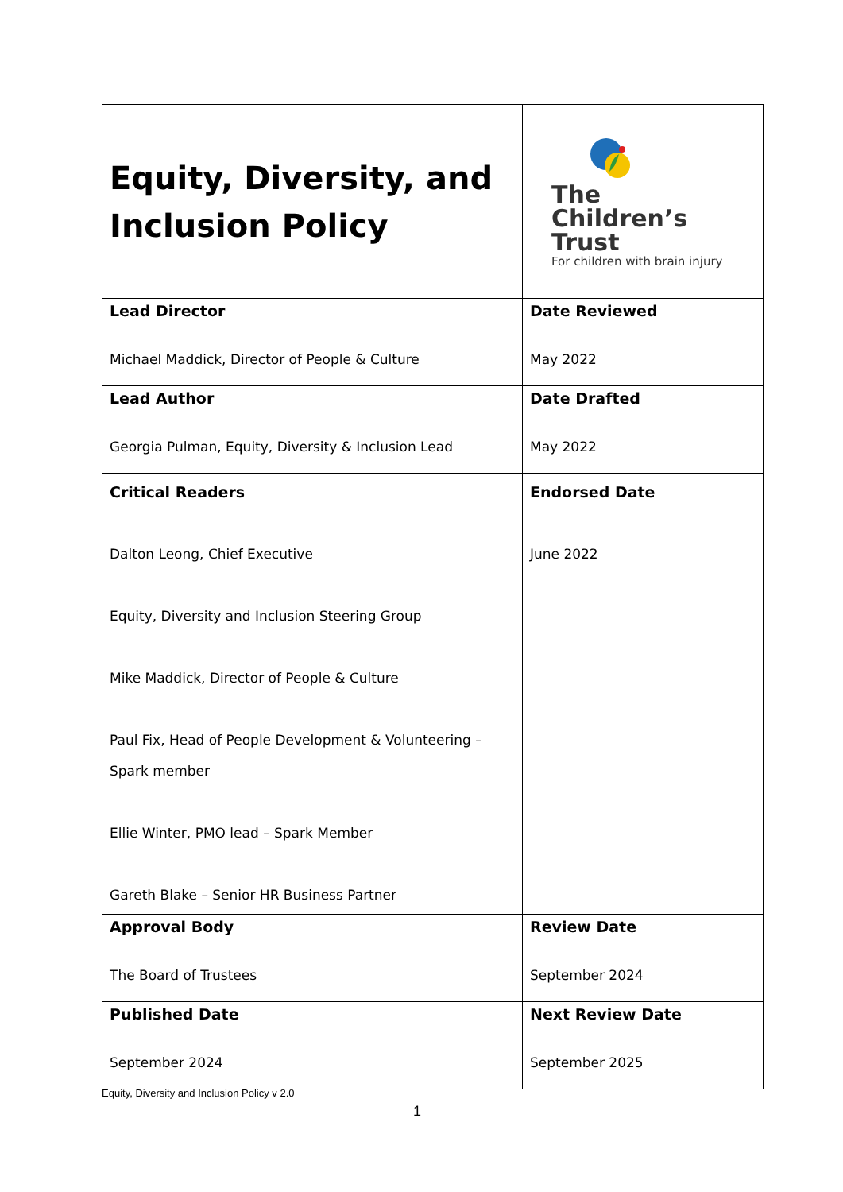| Equity, Diversity, and Inclusion Policy | The Children’s Trust For children with brain injury |
| Lead Director Michael Maddick, Director of People & Culture | Date Reviewed May 2022 |
| Lead Author Georgia Pulman, Equity, Diversity & Inclusion Lead | Date Drafted May 2022 |
| Critical Readers Dalton Leong, Chief Executive Equity, Diversity and Inclusion Steering Group Mike Maddick, Director of People & Culture Paul Fix, Head of People Development & Volunteering – Spark member Ellie Winter, PMO lead – Spark Member Gareth Blake – Senior HR Business Partner | Endorsed Date June 2022 |
| Approval Body The Board of Trustees | Review Date September 2024 |
| Published Date September 2024 | Next Review Date September 2025 |
Equity, Diversity and Inclusion Policy v 2.0
1